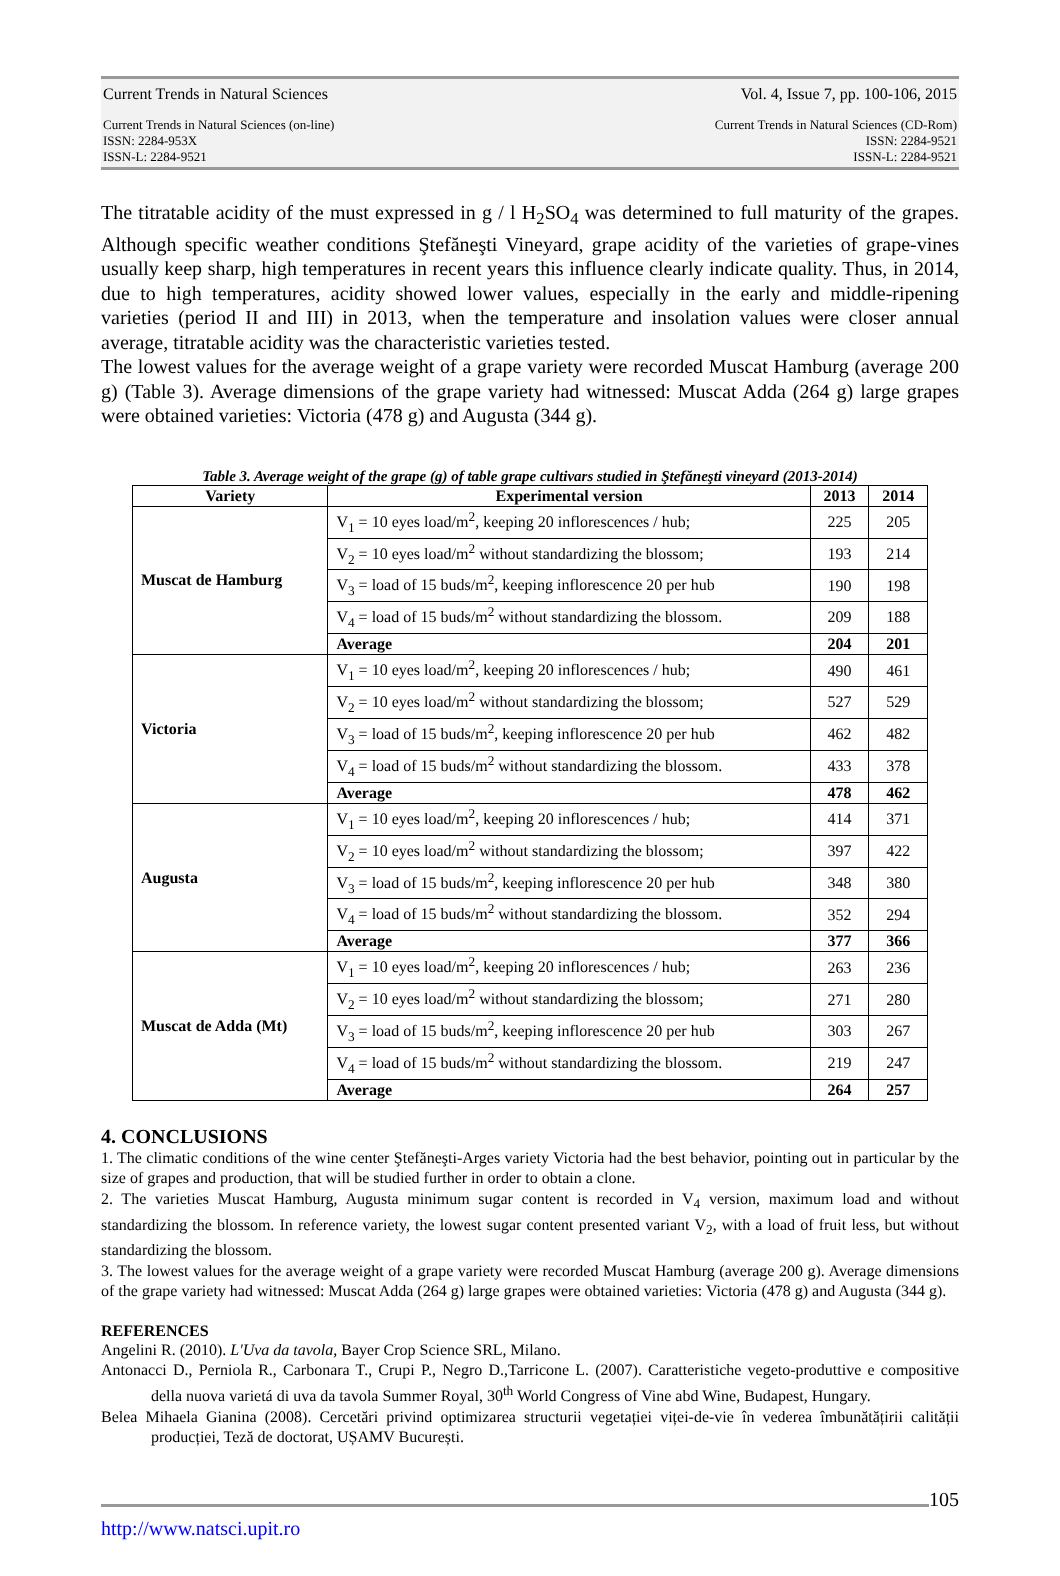Current Trends in Natural Sciences Vol. 4, Issue 7, pp. 100-106, 2015
Current Trends in Natural Sciences (on-line)
ISSN: 2284-953X
ISSN-L: 2284-9521
Current Trends in Natural Sciences (CD-Rom)
ISSN: 2284-9521
ISSN-L: 2284-9521
The titratable acidity of the must expressed in g / l H<sub>2</sub>SO<sub>4</sub> was determined to full maturity of the grapes. Although specific weather conditions Ştefăneşti Vineyard, grape acidity of the varieties of grape-vines usually keep sharp, high temperatures in recent years this influence clearly indicate quality. Thus, in 2014, due to high temperatures, acidity showed lower values, especially in the early and middle-ripening varieties (period II and III) in 2013, when the temperature and insolation values were closer annual average, titratable acidity was the characteristic varieties tested.
The lowest values for the average weight of a grape variety were recorded Muscat Hamburg (average 200 g) (Table 3). Average dimensions of the grape variety had witnessed: Muscat Adda (264 g) large grapes were obtained varieties: Victoria (478 g) and Augusta (344 g).
Table 3. Average weight of the grape (g) of table grape cultivars studied in Ştefăneşti vineyard (2013-2014)
| Variety | Experimental version | 2013 | 2014 |
| --- | --- | --- | --- |
| Muscat de Hamburg | V<sub>1</sub> = 10 eyes load/m<sup>2</sup>, keeping 20 inflorescences / hub; | 225 | 205 |
| | V<sub>2</sub> = 10 eyes load/m<sup>2</sup> without standardizing the blossom; | 193 | 214 |
| | V<sub>3</sub> = load of 15 buds/m<sup>2</sup>, keeping inflorescence 20 per hub | 190 | 198 |
| | V<sub>4</sub> = load of 15 buds/m<sup>2</sup> without standardizing the blossom. | 209 | 188 |
| | Average | 204 | 201 |
| Victoria | V<sub>1</sub> = 10 eyes load/m<sup>2</sup>, keeping 20 inflorescences / hub; | 490 | 461 |
| | V<sub>2</sub> = 10 eyes load/m<sup>2</sup> without standardizing the blossom; | 527 | 529 |
| | V<sub>3</sub> = load of 15 buds/m<sup>2</sup>, keeping inflorescence 20 per hub | 462 | 482 |
| | V<sub>4</sub> = load of 15 buds/m<sup>2</sup> without standardizing the blossom. | 433 | 378 |
| | Average | 478 | 462 |
| Augusta | V<sub>1</sub> = 10 eyes load/m<sup>2</sup>, keeping 20 inflorescences / hub; | 414 | 371 |
| | V<sub>2</sub> = 10 eyes load/m<sup>2</sup> without standardizing the blossom; | 397 | 422 |
| | V<sub>3</sub> = load of 15 buds/m<sup>2</sup>, keeping inflorescence 20 per hub | 348 | 380 |
| | V<sub>4</sub> = load of 15 buds/m<sup>2</sup> without standardizing the blossom. | 352 | 294 |
| | Average | 377 | 366 |
| Muscat de Adda (Mt) | V<sub>1</sub> = 10 eyes load/m<sup>2</sup>, keeping 20 inflorescences / hub; | 263 | 236 |
| | V<sub>2</sub> = 10 eyes load/m<sup>2</sup> without standardizing the blossom; | 271 | 280 |
| | V<sub>3</sub> = load of 15 buds/m<sup>2</sup>, keeping inflorescence 20 per hub | 303 | 267 |
| | V<sub>4</sub> = load of 15 buds/m<sup>2</sup> without standardizing the blossom. | 219 | 247 |
| | Average | 264 | 257 |
4. CONCLUSIONS
1. The climatic conditions of the wine center Ştefăneşti-Arges variety Victoria had the best behavior, pointing out in particular by the size of grapes and production, that will be studied further in order to obtain a clone.
2. The varieties Muscat Hamburg, Augusta minimum sugar content is recorded in V<sub>4</sub> version, maximum load and without standardizing the blossom. In reference variety, the lowest sugar content presented variant V<sub>2</sub>, with a load of fruit less, but without standardizing the blossom.
3. The lowest values for the average weight of a grape variety were recorded Muscat Hamburg (average 200 g). Average dimensions of the grape variety had witnessed: Muscat Adda (264 g) large grapes were obtained varieties: Victoria (478 g) and Augusta (344 g).
REFERENCES
Angelini R. (2010). L'Uva da tavola, Bayer Crop Science SRL, Milano.
Antonacci D., Perniola R., Carbonara T., Crupi P., Negro D.,Tarricone L. (2007). Caratteristiche vegeto-produttive e compositive della nuova varietá di uva da tavola Summer Royal, 30<sup>th</sup> World Congress of Vine abd Wine, Budapest, Hungary.
Belea Mihaela Gianina (2008). Cercetări privind optimizarea structurii vegetației viței-de-vie în vederea îmbunătățirii calității producției, Teză de doctorat, UȘAMV București.
105
http://www.natsci.upit.ro